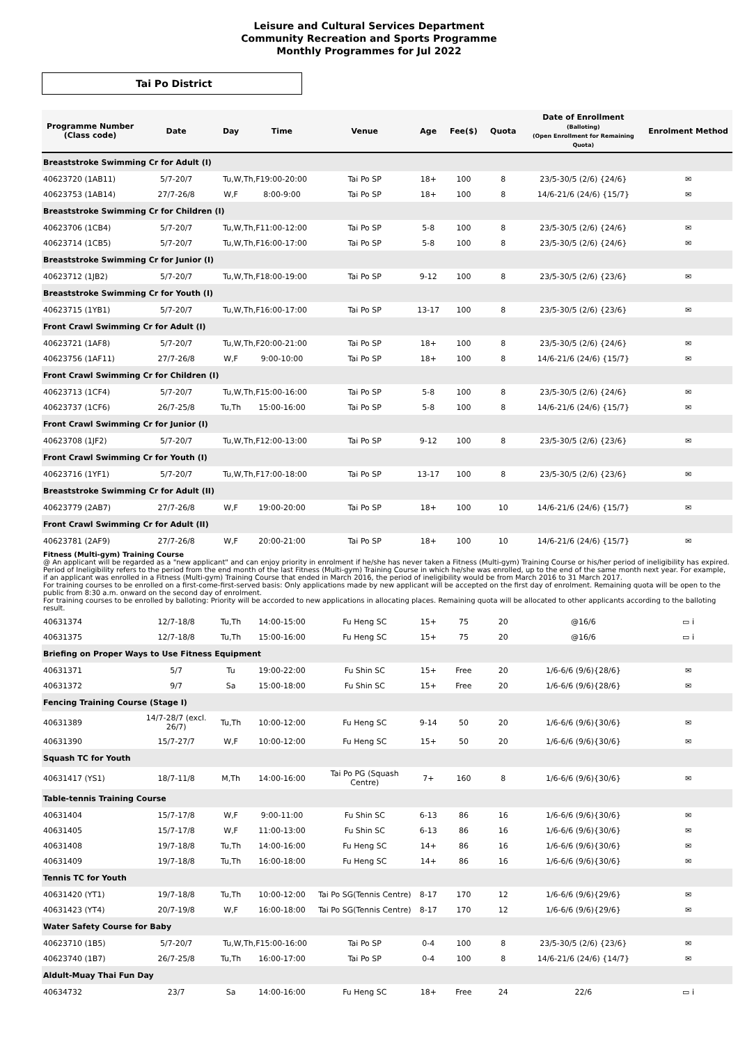Leisure and Cultural Services Department
Community Recreation and Sports Programme
Monthly Programmes for Jul 2022
Tai Po District
| Programme Number (Class code) | Date | Day | Time | Venue | Age | Fee($) | Quota | Date of Enrollment (Balloting) (Open Enrollment for Remaining Quota) | Enrolment Method |
| --- | --- | --- | --- | --- | --- | --- | --- | --- | --- |
| Breaststroke Swimming Cr for Adult (I) | | | | | | | | | |
| 40623720 (1AB11) | 5/7-20/7 | Tu,W,Th,F19:00-20:00 | | Tai Po SP | 18+ | 100 | 8 | 23/5-30/5 (2/6) {24/6} | ✉ |
| 40623753 (1AB14) | 27/7-26/8 | W,F | 8:00-9:00 | Tai Po SP | 18+ | 100 | 8 | 14/6-21/6 (24/6) {15/7} | ✉ |
| Breaststroke Swimming Cr for Children (I) | | | | | | | | | |
| 40623706 (1CB4) | 5/7-20/7 | Tu,W,Th,F11:00-12:00 | | Tai Po SP | 5-8 | 100 | 8 | 23/5-30/5 (2/6) {24/6} | ✉ |
| 40623714 (1CB5) | 5/7-20/7 | Tu,W,Th,F16:00-17:00 | | Tai Po SP | 5-8 | 100 | 8 | 23/5-30/5 (2/6) {24/6} | ✉ |
| Breaststroke Swimming Cr for Junior (I) | | | | | | | | | |
| 40623712 (1JB2) | 5/7-20/7 | Tu,W,Th,F18:00-19:00 | | Tai Po SP | 9-12 | 100 | 8 | 23/5-30/5 (2/6) {23/6} | ✉ |
| Breaststroke Swimming Cr for Youth (I) | | | | | | | | | |
| 40623715 (1YB1) | 5/7-20/7 | Tu,W,Th,F16:00-17:00 | | Tai Po SP | 13-17 | 100 | 8 | 23/5-30/5 (2/6) {23/6} | ✉ |
| Front Crawl Swimming Cr for Adult (I) | | | | | | | | | |
| 40623721 (1AF8) | 5/7-20/7 | Tu,W,Th,F20:00-21:00 | | Tai Po SP | 18+ | 100 | 8 | 23/5-30/5 (2/6) {24/6} | ✉ |
| 40623756 (1AF11) | 27/7-26/8 | W,F | 9:00-10:00 | Tai Po SP | 18+ | 100 | 8 | 14/6-21/6 (24/6) {15/7} | ✉ |
| Front Crawl Swimming Cr for Children (I) | | | | | | | | | |
| 40623713 (1CF4) | 5/7-20/7 | Tu,W,Th,F15:00-16:00 | | Tai Po SP | 5-8 | 100 | 8 | 23/5-30/5 (2/6) {24/6} | ✉ |
| 40623737 (1CF6) | 26/7-25/8 | Tu,Th | 15:00-16:00 | Tai Po SP | 5-8 | 100 | 8 | 14/6-21/6 (24/6) {15/7} | ✉ |
| Front Crawl Swimming Cr for Junior (I) | | | | | | | | | |
| 40623708 (1JF2) | 5/7-20/7 | Tu,W,Th,F12:00-13:00 | | Tai Po SP | 9-12 | 100 | 8 | 23/5-30/5 (2/6) {23/6} | ✉ |
| Front Crawl Swimming Cr for Youth (I) | | | | | | | | | |
| 40623716 (1YF1) | 5/7-20/7 | Tu,W,Th,F17:00-18:00 | | Tai Po SP | 13-17 | 100 | 8 | 23/5-30/5 (2/6) {23/6} | ✉ |
| Breaststroke Swimming Cr for Adult (II) | | | | | | | | | |
| 40623779 (2AB7) | 27/7-26/8 | W,F | 19:00-20:00 | Tai Po SP | 18+ | 100 | 10 | 14/6-21/6 (24/6) {15/7} | ✉ |
| Front Crawl Swimming Cr for Adult (II) | | | | | | | | | |
| 40623781 (2AF9) | 27/7-26/8 | W,F | 20:00-21:00 | Tai Po SP | 18+ | 100 | 10 | 14/6-21/6 (24/6) {15/7} | ✉ |
| Fitness (Multi-gym) Training Course @ An applicant will be regarded as a "new applicant" and can enjoy priority in enrolment if he/she has never taken a Fitness (Multi-gym) Training Course or his/her period of ineligibility has expired. Period of Ineligibility refers to the period from the end month of the last Fitness (Multi-gym) Training Course in which he/she was enrolled, up to the end of the same month next year. For example, if an applicant was enrolled in a Fitness (Multi-gym) Training Course that ended in March 2016, the period of ineligibility would be from March 2016 to 31 March 2017. For training courses to be enrolled on a first-come-first-served basis: Only applications made by new applicant will be accepted on the first day of enrolment. Remaining quota will be open to the public from 8:30 a.m. onward on the second day of enrolment. For training courses to be enrolled by balloting: Priority will be accorded to new applications in allocating places. Remaining quota will be allocated to other applicants according to the balloting result. | | | | | | | | | |
| 40631374 | 12/7-18/8 | Tu,Th | 14:00-15:00 | Fu Heng SC | 15+ | 75 | 20 | @16/6 | ▭ i |
| 40631375 | 12/7-18/8 | Tu,Th | 15:00-16:00 | Fu Heng SC | 15+ | 75 | 20 | @16/6 | ▭ i |
| Briefing on Proper Ways to Use Fitness Equipment | | | | | | | | | |
| 40631371 | 5/7 | Tu | 19:00-22:00 | Fu Shin SC | 15+ | Free | 20 | 1/6-6/6 (9/6){28/6} | ✉ |
| 40631372 | 9/7 | Sa | 15:00-18:00 | Fu Shin SC | 15+ | Free | 20 | 1/6-6/6 (9/6){28/6} | ✉ |
| Fencing Training Course (Stage I) | | | | | | | | | |
| 40631389 | 14/7-28/7 (excl. 26/7) | Tu,Th | 10:00-12:00 | Fu Heng SC | 9-14 | 50 | 20 | 1/6-6/6 (9/6){30/6} | ✉ |
| 40631390 | 15/7-27/7 | W,F | 10:00-12:00 | Fu Heng SC | 15+ | 50 | 20 | 1/6-6/6 (9/6){30/6} | ✉ |
| Squash TC for Youth | | | | | | | | | |
| 40631417 (YS1) | 18/7-11/8 | M,Th | 14:00-16:00 | Tai Po PG (Squash Centre) | 7+ | 160 | 8 | 1/6-6/6 (9/6){30/6} | ✉ |
| Table-tennis Training Course | | | | | | | | | |
| 40631404 | 15/7-17/8 | W,F | 9:00-11:00 | Fu Shin SC | 6-13 | 86 | 16 | 1/6-6/6 (9/6){30/6} | ✉ |
| 40631405 | 15/7-17/8 | W,F | 11:00-13:00 | Fu Shin SC | 6-13 | 86 | 16 | 1/6-6/6 (9/6){30/6} | ✉ |
| 40631408 | 19/7-18/8 | Tu,Th | 14:00-16:00 | Fu Heng SC | 14+ | 86 | 16 | 1/6-6/6 (9/6){30/6} | ✉ |
| 40631409 | 19/7-18/8 | Tu,Th | 16:00-18:00 | Fu Heng SC | 14+ | 86 | 16 | 1/6-6/6 (9/6){30/6} | ✉ |
| Tennis TC for Youth | | | | | | | | | |
| 40631420 (YT1) | 19/7-18/8 | Tu,Th | 10:00-12:00 | Tai Po SG(Tennis Centre) | 8-17 | 170 | 12 | 1/6-6/6 (9/6){29/6} | ✉ |
| 40631423 (YT4) | 20/7-19/8 | W,F | 16:00-18:00 | Tai Po SG(Tennis Centre) | 8-17 | 170 | 12 | 1/6-6/6 (9/6){29/6} | ✉ |
| Water Safety Course for Baby | | | | | | | | | |
| 40623710 (1B5) | 5/7-20/7 | Tu,W,Th,F15:00-16:00 | | Tai Po SP | 0-4 | 100 | 8 | 23/5-30/5 (2/6) {23/6} | ✉ |
| 40623740 (1B7) | 26/7-25/8 | Tu,Th | 16:00-17:00 | Tai Po SP | 0-4 | 100 | 8 | 14/6-21/6 (24/6) {14/7} | ✉ |
| Aldult-Muay Thai Fun Day | | | | | | | | | |
| 40634732 | 23/7 | Sa | 14:00-16:00 | Fu Heng SC | 18+ | Free | 24 | 22/6 | ▭ i |